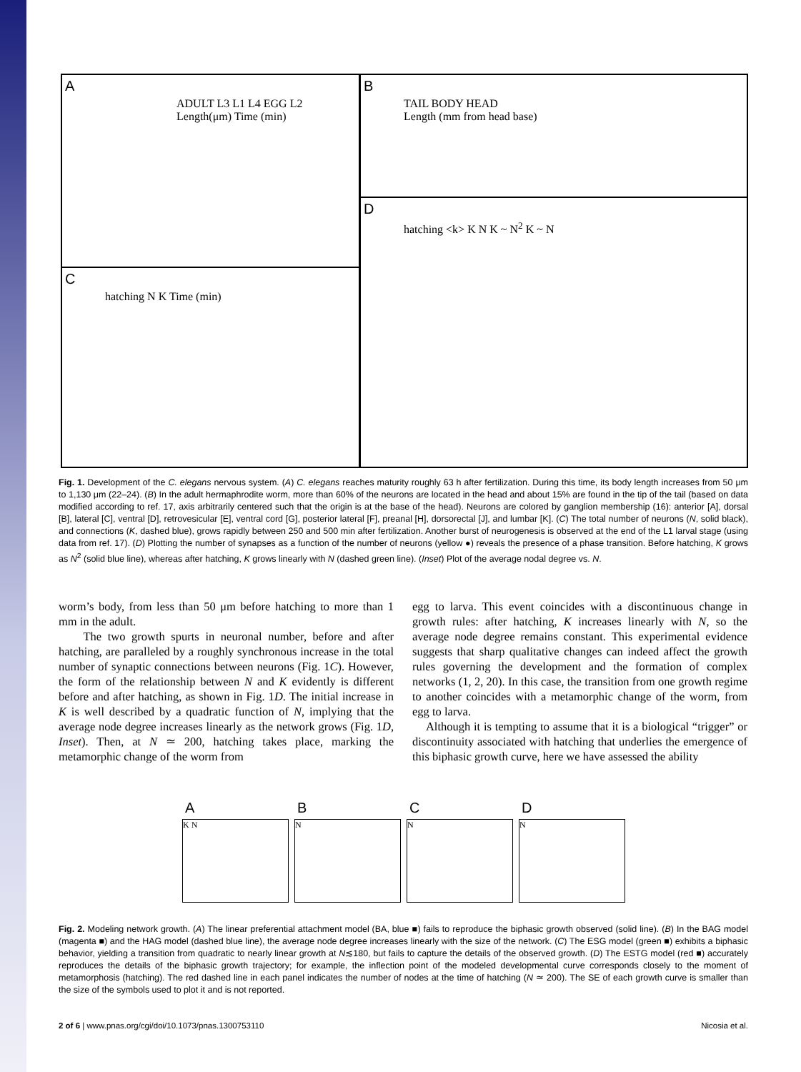A
ADULT L3 L1 L4 EGG L2
Length(μm) Time (min)
B
TAIL BODY HEAD
Length (mm from head base)
C
hatching N K Time (min)
D
hatching <k> K N K ~ N<sup>2</sup> K ~ N
Fig. 1. Development of the C. elegans nervous system. (A) C. elegans reaches maturity roughly 63 h after fertilization. During this time, its body length increases from 50 μm to 1,130 μm (22–24). (B) In the adult hermaphrodite worm, more than 60% of the neurons are located in the head and about 15% are found in the tip of the tail (based on data modified according to ref. 17, axis arbitrarily centered such that the origin is at the base of the head). Neurons are colored by ganglion membership (16): anterior [A], dorsal [B], lateral [C], ventral [D], retrovesicular [E], ventral cord [G], posterior lateral [F], preanal [H], dorsorectal [J], and lumbar [K]. (C) The total number of neurons (N, solid black), and connections (K, dashed blue), grows rapidly between 250 and 500 min after fertilization. Another burst of neurogenesis is observed at the end of the L1 larval stage (using data from ref. 17). (D) Plotting the number of synapses as a function of the number of neurons (yellow ●) reveals the presence of a phase transition. Before hatching, K grows as N<sup>2</sup> (solid blue line), whereas after hatching, K grows linearly with N (dashed green line). (Inset) Plot of the average nodal degree vs. N.
worm’s body, from less than 50 μm before hatching to more than 1 mm in the adult.
The two growth spurts in neuronal number, before and after hatching, are paralleled by a roughly synchronous increase in the total number of synaptic connections between neurons (Fig. 1C). However, the form of the relationship between N and K evidently is different before and after hatching, as shown in Fig. 1D. The initial increase in K is well described by a quadratic function of N, implying that the average node degree increases linearly as the network grows (Fig. 1D, Inset). Then, at N ≃ 200, hatching takes place, marking the metamorphic change of the worm from
egg to larva. This event coincides with a discontinuous change in growth rules: after hatching, K increases linearly with N, so the average node degree remains constant. This experimental evidence suggests that sharp qualitative changes can indeed affect the growth rules governing the development and the formation of complex networks (1, 2, 20). In this case, the transition from one growth regime to another coincides with a metamorphic change of the worm, from egg to larva.
Although it is tempting to assume that it is a biological “trigger” or discontinuity associated with hatching that underlies the emergence of this biphasic growth curve, here we have assessed the ability
A
K N
B
N
C
N
D
N
Fig. 2. Modeling network growth. (A) The linear preferential attachment model (BA, blue ■) fails to reproduce the biphasic growth observed (solid line). (B) In the BAG model (magenta ■) and the HAG model (dashed blue line), the average node degree increases linearly with the size of the network. (C) The ESG model (green ■) exhibits a biphasic behavior, yielding a transition from quadratic to nearly linear growth at N≲180, but fails to capture the details of the observed growth. (D) The ESTG model (red ■) accurately reproduces the details of the biphasic growth trajectory; for example, the inflection point of the modeled developmental curve corresponds closely to the moment of metamorphosis (hatching). The red dashed line in each panel indicates the number of nodes at the time of hatching (N ≃ 200). The SE of each growth curve is smaller than the size of the symbols used to plot it and is not reported.
2 of 6 | www.pnas.org/cgi/doi/10.1073/pnas.1300753110 Nicosia et al.